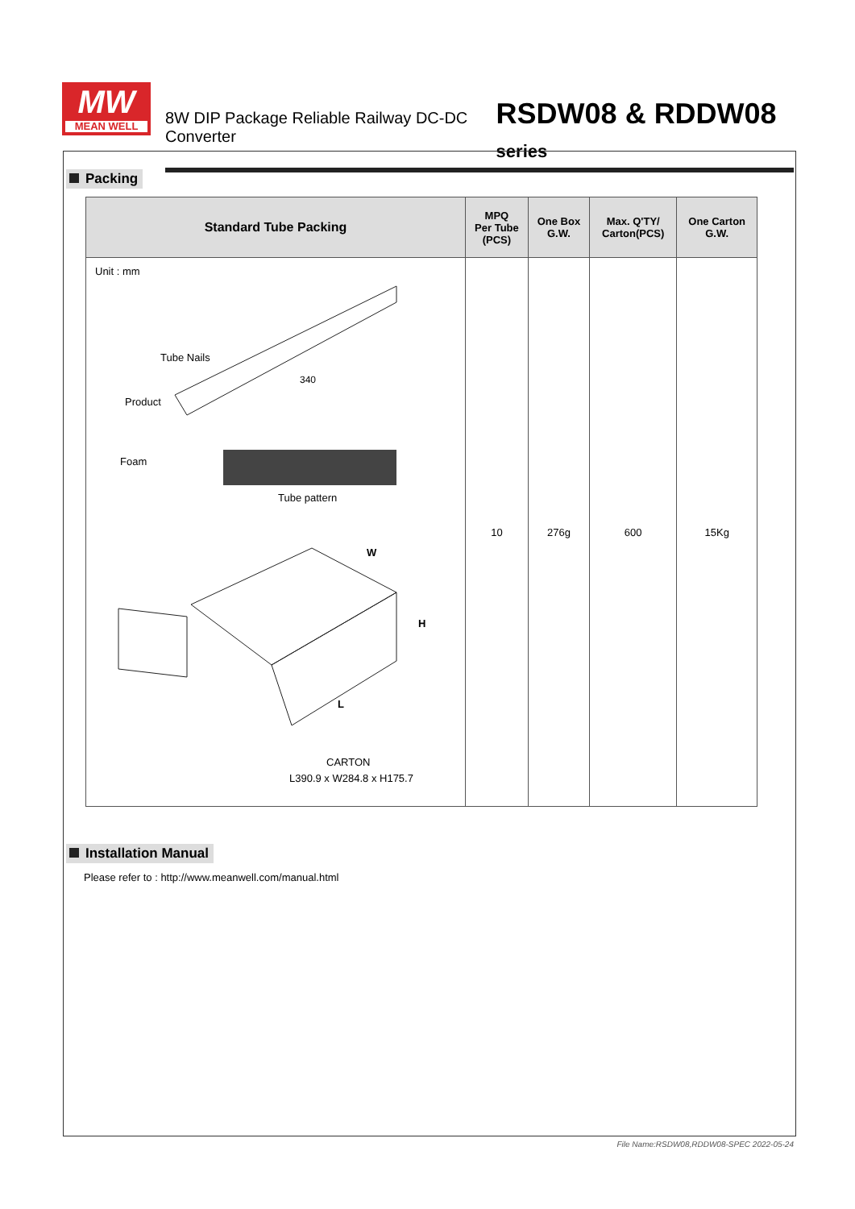MW
MEAN WELL
8W DIP Package Reliable Railway DC-DC Converter RSDW08 & RDDW08 series
Packing
| Standard Tube Packing | MPQ Per Tube (PCS) | One Box G.W. | Max. Q'TY/ Carton(PCS) | One Carton G.W. |
| --- | --- | --- | --- | --- |
| Unit : mm Tube Nails Product 340 Foam Tube pattern W H L CARTON L390.9 x W284.8 x H175.7 | 10 | 276g | 600 | 15Kg |
Installation Manual
Please refer to : http://www.meanwell.com/manual.html
File Name:RSDW08,RDDW08-SPEC 2022-05-24